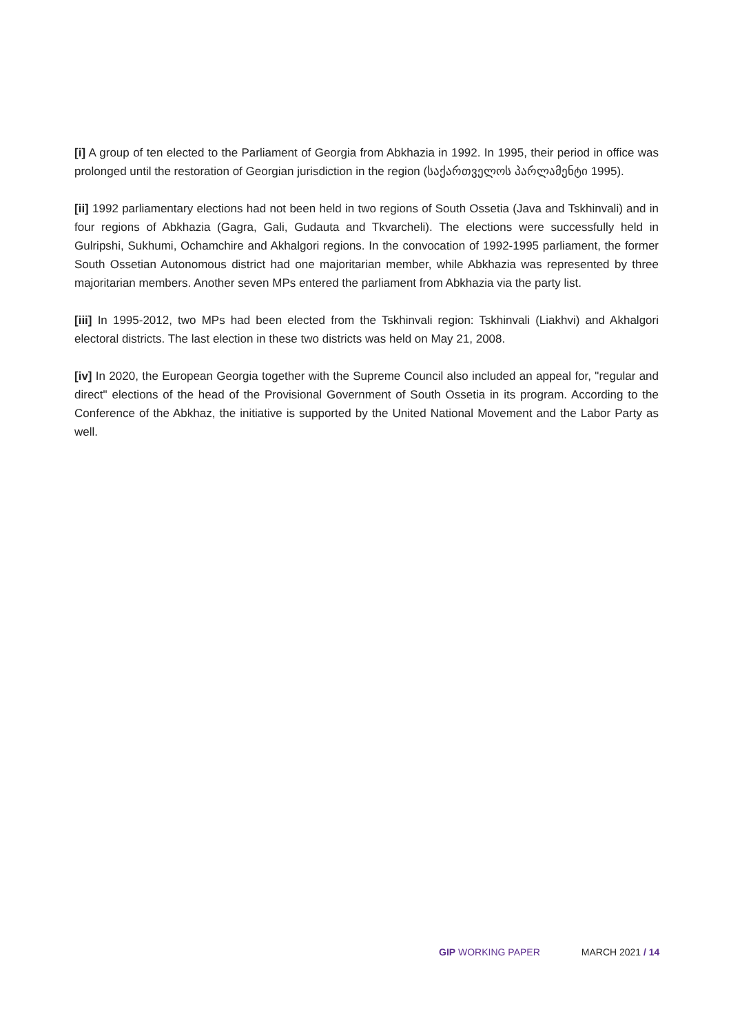[i] A group of ten elected to the Parliament of Georgia from Abkhazia in 1992. In 1995, their period in office was prolonged until the restoration of Georgian jurisdiction in the region (საქართველოს პარლამენტი 1995).
[ii] 1992 parliamentary elections had not been held in two regions of South Ossetia (Java and Tskhinvali) and in four regions of Abkhazia (Gagra, Gali, Gudauta and Tkvarcheli). The elections were successfully held in Gulripshi, Sukhumi, Ochamchire and Akhalgori regions. In the convocation of 1992-1995 parliament, the former South Ossetian Autonomous district had one majoritarian member, while Abkhazia was represented by three majoritarian members. Another seven MPs entered the parliament from Abkhazia via the party list.
[iii] In 1995-2012, two MPs had been elected from the Tskhinvali region: Tskhinvali (Liakhvi) and Akhalgori electoral districts. The last election in these two districts was held on May 21, 2008.
[iv] In 2020, the European Georgia together with the Supreme Council also included an appeal for, "regular and direct" elections of the head of the Provisional Government of South Ossetia in its program. According to the Conference of the Abkhaz, the initiative is supported by the United National Movement and the Labor Party as well.
GIP WORKING PAPER MARCH 2021 / 14